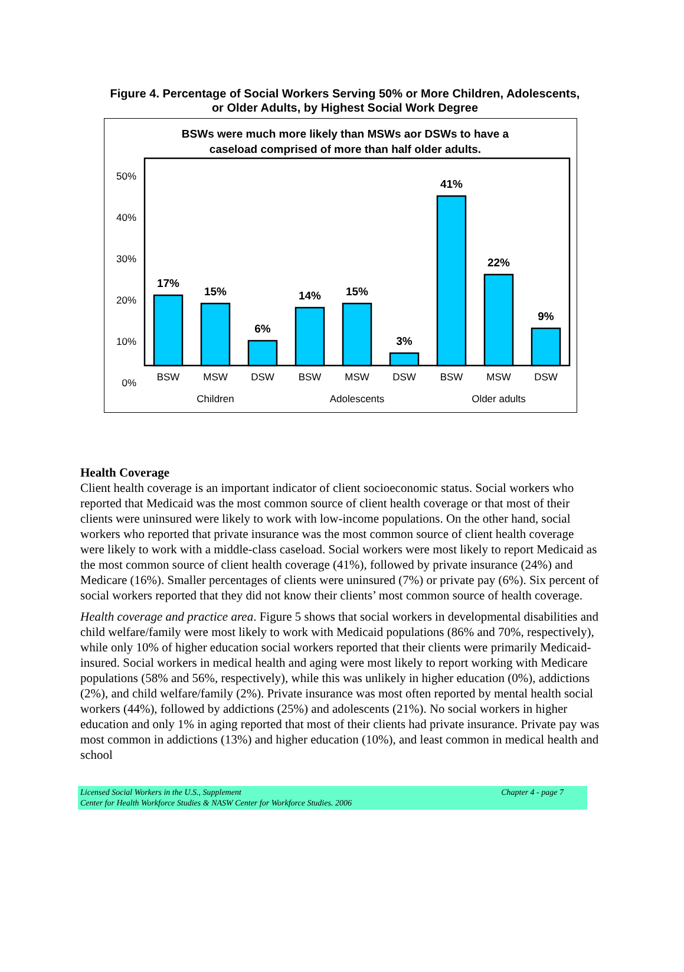Figure 4. Percentage of Social Workers Serving 50% or More Children, Adolescents,
or Older Adults, by Highest Social Work Degree
BSWs were much more likely than MSWs aor DSWs to have a
caseload comprised of more than half older adults.
50%
40%
30%
20%
10%
0%
17%
15%
6%
14%
15%
3%
41%
22%
9%
BSW
MSW
DSW
BSW
MSW
DSW
BSW
MSW
DSW
Children
Adolescents
Older adults
Health Coverage
Client health coverage is an important indicator of client socioeconomic status. Social workers who reported that Medicaid was the most common source of client health coverage or that most of their clients were uninsured were likely to work with low-income populations. On the other hand, social workers who reported that private insurance was the most common source of client health coverage were likely to work with a middle-class caseload. Social workers were most likely to report Medicaid as the most common source of client health coverage (41%), followed by private insurance (24%) and Medicare (16%). Smaller percentages of clients were uninsured (7%) or private pay (6%). Six percent of social workers reported that they did not know their clients’ most common source of health coverage.
Health coverage and practice area. Figure 5 shows that social workers in developmental disabilities and child welfare/family were most likely to work with Medicaid populations (86% and 70%, respectively), while only 10% of higher education social workers reported that their clients were primarily Medicaid-insured. Social workers in medical health and aging were most likely to report working with Medicare populations (58% and 56%, respectively), while this was unlikely in higher education (0%), addictions (2%), and child welfare/family (2%). Private insurance was most often reported by mental health social workers (44%), followed by addictions (25%) and adolescents (21%). No social workers in higher education and only 1% in aging reported that most of their clients had private insurance. Private pay was most common in addictions (13%) and higher education (10%), and least common in medical health and school
Licensed Social Workers in the U.S., Supplement
Center for Health Workforce Studies & NASW Center for Workforce Studies. 2006
Chapter 4 - page 7